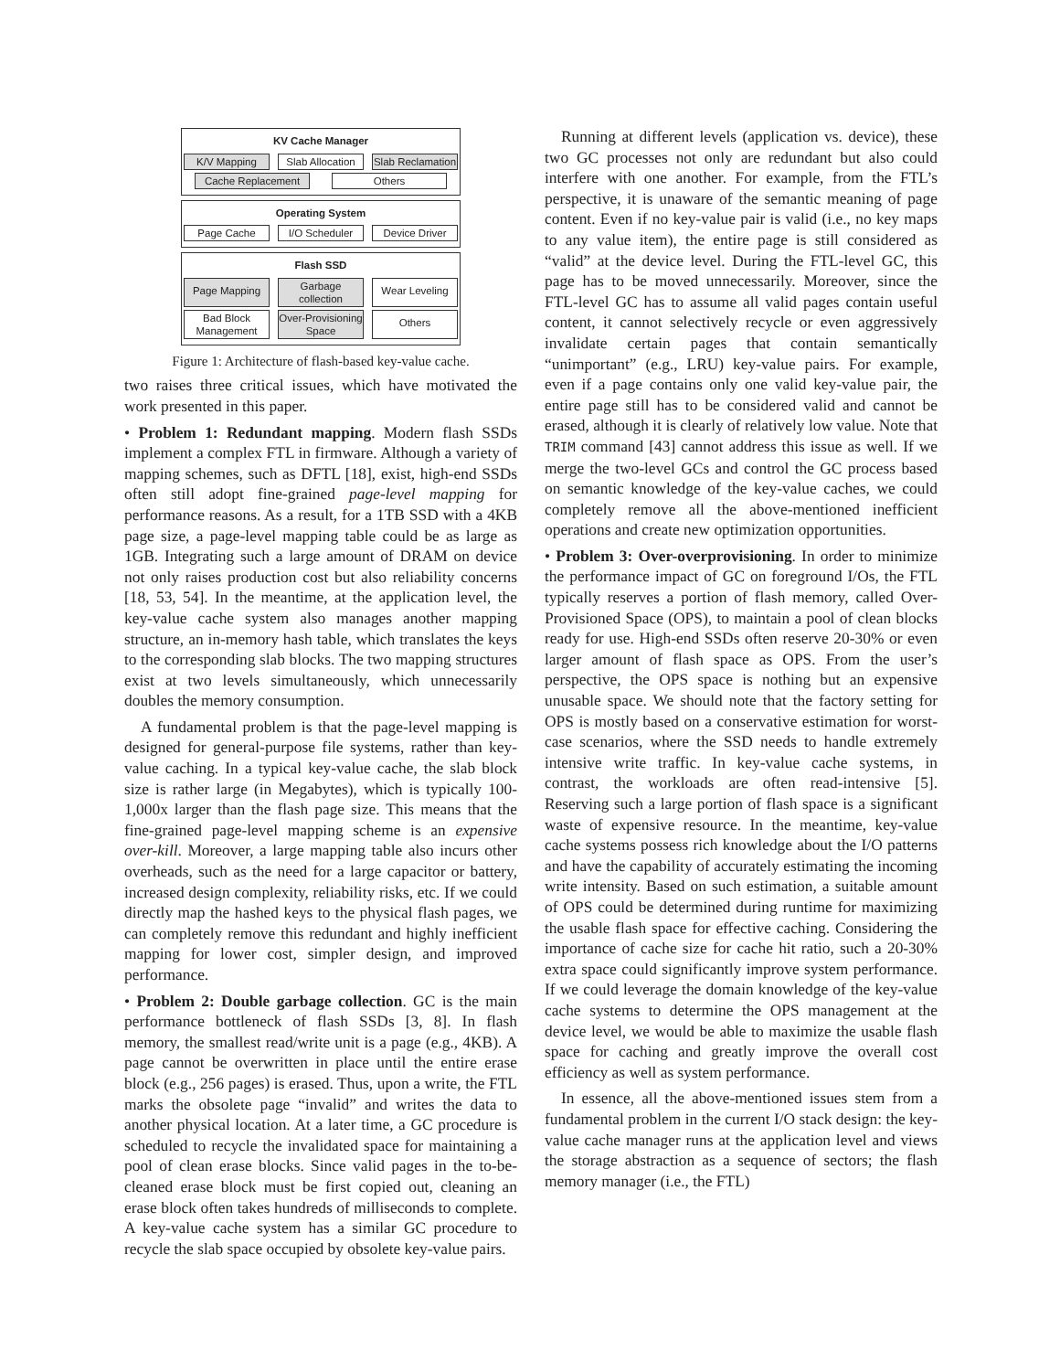KV Cache Manager
K/V Mapping Slab Allocation
Slab Reclamation
Cache Replacement Others
Operating System
Page Cache I/O Scheduler Device Driver
Flash SSD
Page Mapping
Garbage collection
Wear Leveling
Bad Block Management
Over-Provisioning Space
Others
Figure 1: Architecture of flash-based key-value cache.
two raises three critical issues, which have motivated the work presented in this paper.
• Problem 1: Redundant mapping. Modern flash SSDs implement a complex FTL in firmware. Although a variety of mapping schemes, such as DFTL [18], exist, high-end SSDs often still adopt fine-grained page-level mapping for performance reasons. As a result, for a 1TB SSD with a 4KB page size, a page-level mapping table could be as large as 1GB. Integrating such a large amount of DRAM on device not only raises production cost but also reliability concerns [18, 53, 54]. In the meantime, at the application level, the key-value cache system also manages another mapping structure, an in-memory hash table, which translates the keys to the corresponding slab blocks. The two mapping structures exist at two levels simultaneously, which unnecessarily doubles the memory consumption.
A fundamental problem is that the page-level mapping is designed for general-purpose file systems, rather than key-value caching. In a typical key-value cache, the slab block size is rather large (in Megabytes), which is typically 100-1,000x larger than the flash page size. This means that the fine-grained page-level mapping scheme is an expensive over-kill. Moreover, a large mapping table also incurs other overheads, such as the need for a large capacitor or battery, increased design complexity, reliability risks, etc. If we could directly map the hashed keys to the physical flash pages, we can completely remove this redundant and highly inefficient mapping for lower cost, simpler design, and improved performance.
• Problem 2: Double garbage collection. GC is the main performance bottleneck of flash SSDs [3, 8]. In flash memory, the smallest read/write unit is a page (e.g., 4KB). A page cannot be overwritten in place until the entire erase block (e.g., 256 pages) is erased. Thus, upon a write, the FTL marks the obsolete page “invalid” and writes the data to another physical location. At a later time, a GC procedure is scheduled to recycle the invalidated space for maintaining a pool of clean erase blocks. Since valid pages in the to-be-cleaned erase block must be first copied out, cleaning an erase block often takes hundreds of milliseconds to complete. A key-value cache system has a similar GC procedure to recycle the slab space occupied by obsolete key-value pairs.
Running at different levels (application vs. device), these two GC processes not only are redundant but also could interfere with one another. For example, from the FTL’s perspective, it is unaware of the semantic meaning of page content. Even if no key-value pair is valid (i.e., no key maps to any value item), the entire page is still considered as “valid” at the device level. During the FTL-level GC, this page has to be moved unnecessarily. Moreover, since the FTL-level GC has to assume all valid pages contain useful content, it cannot selectively recycle or even aggressively invalidate certain pages that contain semantically “unimportant” (e.g., LRU) key-value pairs. For example, even if a page contains only one valid key-value pair, the entire page still has to be considered valid and cannot be erased, although it is clearly of relatively low value. Note that TRIM command [43] cannot address this issue as well. If we merge the two-level GCs and control the GC process based on semantic knowledge of the key-value caches, we could completely remove all the above-mentioned inefficient operations and create new optimization opportunities.
• Problem 3: Over-overprovisioning. In order to minimize the performance impact of GC on foreground I/Os, the FTL typically reserves a portion of flash memory, called Over-Provisioned Space (OPS), to maintain a pool of clean blocks ready for use. High-end SSDs often reserve 20-30% or even larger amount of flash space as OPS. From the user’s perspective, the OPS space is nothing but an expensive unusable space. We should note that the factory setting for OPS is mostly based on a conservative estimation for worst-case scenarios, where the SSD needs to handle extremely intensive write traffic. In key-value cache systems, in contrast, the workloads are often read-intensive [5]. Reserving such a large portion of flash space is a significant waste of expensive resource. In the meantime, key-value cache systems possess rich knowledge about the I/O patterns and have the capability of accurately estimating the incoming write intensity. Based on such estimation, a suitable amount of OPS could be determined during runtime for maximizing the usable flash space for effective caching. Considering the importance of cache size for cache hit ratio, such a 20-30% extra space could significantly improve system performance. If we could leverage the domain knowledge of the key-value cache systems to determine the OPS management at the device level, we would be able to maximize the usable flash space for caching and greatly improve the overall cost efficiency as well as system performance.
In essence, all the above-mentioned issues stem from a fundamental problem in the current I/O stack design: the key-value cache manager runs at the application level and views the storage abstraction as a sequence of sectors; the flash memory manager (i.e., the FTL)